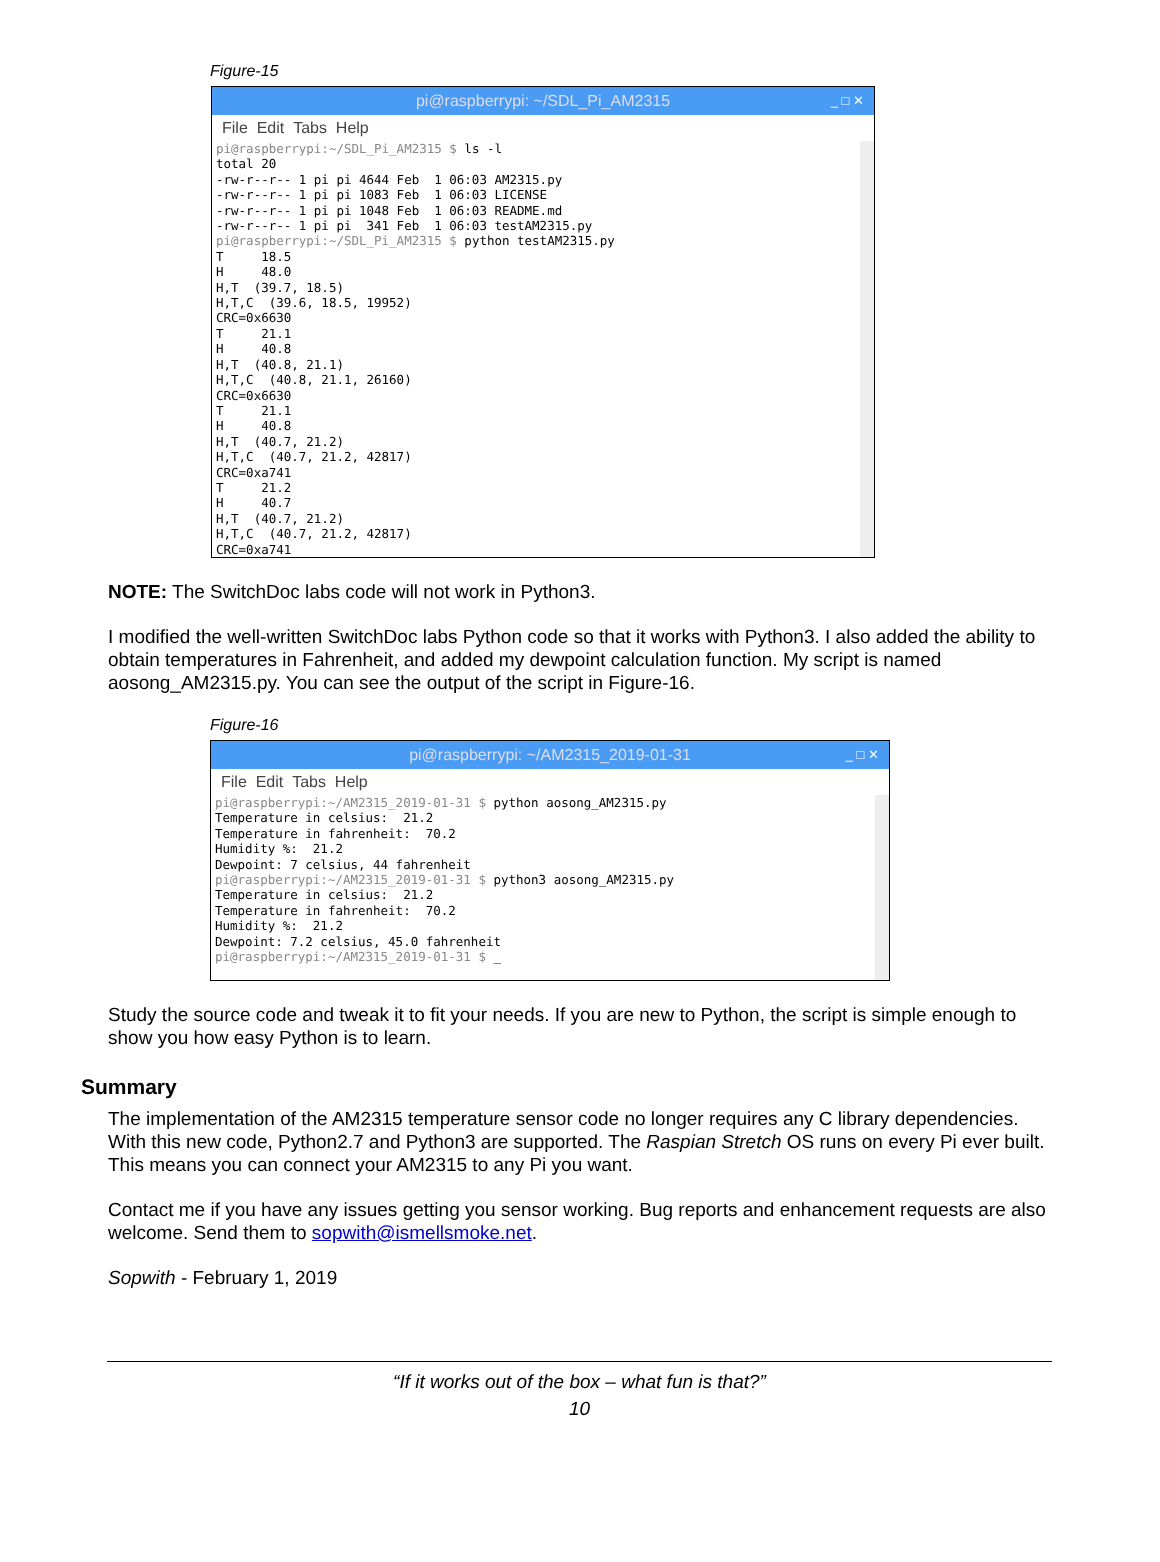Figure-15
pi@raspberrypi: ~/SDL_Pi_AM2315 _ □ ✕
File Edit Tabs Help
pi@raspberrypi:~/SDL_Pi_AM2315 $ ls -l
total 20
-rw-r--r-- 1 pi pi 4644 Feb  1 06:03 AM2315.py
-rw-r--r-- 1 pi pi 1083 Feb  1 06:03 LICENSE
-rw-r--r-- 1 pi pi 1048 Feb  1 06:03 README.md
-rw-r--r-- 1 pi pi  341 Feb  1 06:03 testAM2315.py
pi@raspberrypi:~/SDL_Pi_AM2315 $ python testAM2315.py
T     18.5
H     48.0
H,T  (39.7, 18.5)
H,T,C  (39.6, 18.5, 19952)
CRC=0x6630
T     21.1
H     40.8
H,T  (40.8, 21.1)
H,T,C  (40.8, 21.1, 26160)
CRC=0x6630
T     21.1
H     40.8
H,T  (40.7, 21.2)
H,T,C  (40.7, 21.2, 42817)
CRC=0xa741
T     21.2
H     40.7
H,T  (40.7, 21.2)
H,T,C  (40.7, 21.2, 42817)
CRC=0xa741
NOTE: The SwitchDoc labs code will not work in Python3.
I modified the well-written SwitchDoc labs Python code so that it works with Python3. I also added the ability to obtain temperatures in Fahrenheit, and added my dewpoint calculation function. My script is named aosong_AM2315.py. You can see the output of the script in Figure-16.
Figure-16
pi@raspberrypi: ~/AM2315_2019-01-31 _ □ ✕
File Edit Tabs Help
pi@raspberrypi:~/AM2315_2019-01-31 $ python aosong_AM2315.py
Temperature in celsius:  21.2
Temperature in fahrenheit:  70.2
Humidity %:  21.2
Dewpoint: 7 celsius, 44 fahrenheit
pi@raspberrypi:~/AM2315_2019-01-31 $ python3 aosong_AM2315.py
Temperature in celsius:  21.2
Temperature in fahrenheit:  70.2
Humidity %:  21.2
Dewpoint: 7.2 celsius, 45.0 fahrenheit
pi@raspberrypi:~/AM2315_2019-01-31 $ _
Study the source code and tweak it to fit your needs. If you are new to Python, the script is simple enough to show you how easy Python is to learn.
Summary
The implementation of the AM2315 temperature sensor code no longer requires any C library dependencies. With this new code, Python2.7 and Python3 are supported. The Raspian Stretch OS runs on every Pi ever built. This means you can connect your AM2315 to any Pi you want.
Contact me if you have any issues getting you sensor working. Bug reports and enhancement requests are also welcome. Send them to sopwith@ismellsmoke.net.
Sopwith - February 1, 2019
“If it works out of the box – what fun is that?”
10